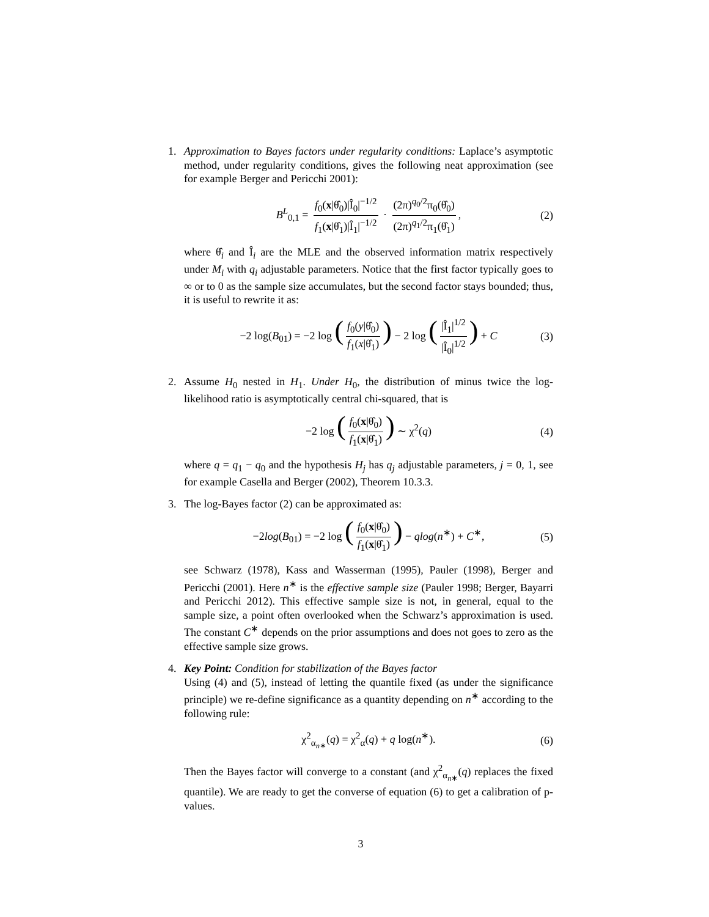1. Approximation to Bayes factors under regularity conditions: Laplace’s asymptotic method, under regularity conditions, gives the following neat approximation (see for example Berger and Pericchi 2001):
B<sup>L</sup><sub>0,1</sub> = f<sub>0</sub>(x|θ̂<sub>0</sub>)|Î<sub>0</sub>|<sup>−1/2</sup> f<sub>1</sub>(x|θ̂<sub>1</sub>)|Î<sub>1</sub>|<sup>−1/2</sup> · (2π)<sup>q<sub>0</sub>/2</sup>π<sub>0</sub>(θ̂<sub>0</sub>) (2π)<sup>q<sub>1</sub>/2</sup>π<sub>1</sub>(θ̂<sub>1</sub>), (2)
where θ̂<sub>i</sub> and Î<sub>i</sub> are the MLE and the observed information matrix respectively under M<sub>i</sub> with q<sub>i</sub> adjustable parameters. Notice that the first factor typically goes to ∞ or to 0 as the sample size accumulates, but the second factor stays bounded; thus, it is useful to rewrite it as:
−2 log(B<sub>01</sub>) = −2 log (f<sub>0</sub>(y|θ̂<sub>0</sub>) f<sub>1</sub>(x|θ̂<sub>1</sub>)) − 2 log (|Î<sub>1</sub>|<sup>1/2</sup> |Î<sub>0</sub>|<sup>1/2</sup>) + C (3)
2. Assume H<sub>0</sub> nested in H<sub>1</sub>. Under H<sub>0</sub>, the distribution of minus twice the log-likelihood ratio is asymptotically central chi-squared, that is
−2 log (f<sub>0</sub>(x|θ̂<sub>0</sub>) f<sub>1</sub>(x|θ̂<sub>1</sub>)) ∼ χ<sup>2</sup>(q) (4)
where q = q<sub>1</sub> − q<sub>0</sub> and the hypothesis H<sub>j</sub> has q<sub>j</sub> adjustable parameters, j = 0, 1, see for example Casella and Berger (2002), Theorem 10.3.3.
3. The log-Bayes factor (2) can be approximated as:
−2log(B<sub>01</sub>) = −2 log (f<sub>0</sub>(x|θ̂<sub>0</sub>) f<sub>1</sub>(x|θ̂<sub>1</sub>)) − qlog(n<sup>∗</sup>) + C<sup>∗</sup>, (5)
see Schwarz (1978), Kass and Wasserman (1995), Pauler (1998), Berger and Pericchi (2001). Here n<sup>∗</sup> is the effective sample size (Pauler 1998; Berger, Bayarri and Pericchi 2012). This effective sample size is not, in general, equal to the sample size, a point often overlooked when the Schwarz’s approximation is used. The constant C<sup>∗</sup> depends on the prior assumptions and does not goes to zero as the effective sample size grows.
4. Key Point: Condition for stabilization of the Bayes factor
Using (4) and (5), instead of letting the quantile fixed (as under the significance principle) we re-define significance as a quantity depending on n<sup>∗</sup> according to the following rule:
χ<sup>2</sup><sub>α<sub>n∗</sub></sub>(q) = χ<sup>2</sup><sub>α</sub>(q) + q log(n<sup>∗</sup>). (6)
Then the Bayes factor will converge to a constant (and χ<sup>2</sup><sub>α<sub>n∗</sub></sub>(q) replaces the fixed quantile). We are ready to get the converse of equation (6) to get a calibration of p-values.
3